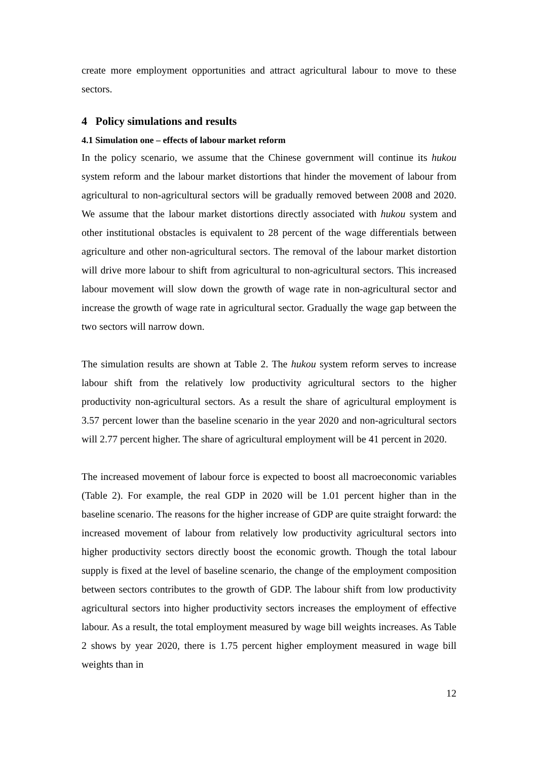create more employment opportunities and attract agricultural labour to move to these sectors.
4 Policy simulations and results
4.1 Simulation one – effects of labour market reform
In the policy scenario, we assume that the Chinese government will continue its hukou system reform and the labour market distortions that hinder the movement of labour from agricultural to non-agricultural sectors will be gradually removed between 2008 and 2020. We assume that the labour market distortions directly associated with hukou system and other institutional obstacles is equivalent to 28 percent of the wage differentials between agriculture and other non-agricultural sectors. The removal of the labour market distortion will drive more labour to shift from agricultural to non-agricultural sectors. This increased labour movement will slow down the growth of wage rate in non-agricultural sector and increase the growth of wage rate in agricultural sector. Gradually the wage gap between the two sectors will narrow down.
The simulation results are shown at Table 2. The hukou system reform serves to increase labour shift from the relatively low productivity agricultural sectors to the higher productivity non-agricultural sectors. As a result the share of agricultural employment is 3.57 percent lower than the baseline scenario in the year 2020 and non-agricultural sectors will 2.77 percent higher. The share of agricultural employment will be 41 percent in 2020.
The increased movement of labour force is expected to boost all macroeconomic variables (Table 2). For example, the real GDP in 2020 will be 1.01 percent higher than in the baseline scenario. The reasons for the higher increase of GDP are quite straight forward: the increased movement of labour from relatively low productivity agricultural sectors into higher productivity sectors directly boost the economic growth. Though the total labour supply is fixed at the level of baseline scenario, the change of the employment composition between sectors contributes to the growth of GDP. The labour shift from low productivity agricultural sectors into higher productivity sectors increases the employment of effective labour. As a result, the total employment measured by wage bill weights increases. As Table 2 shows by year 2020, there is 1.75 percent higher employment measured in wage bill weights than in
12